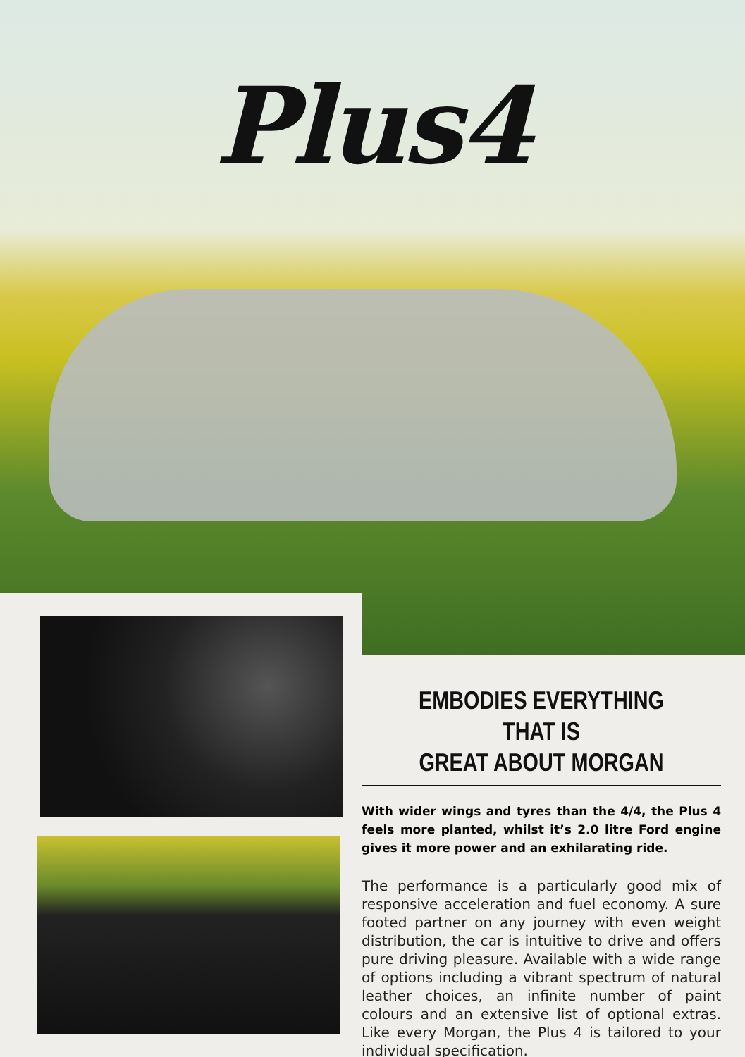Plus4
EMBODIES EVERYTHING THAT IS
GREAT ABOUT MORGAN
With wider wings and tyres than the 4/4, the Plus 4 feels more planted, whilst it’s 2.0 litre Ford engine gives it more power and an exhilarating ride.
The performance is a particularly good mix of responsive acceleration and fuel economy. A sure footed partner on any journey with even weight distribution, the car is intuitive to drive and offers pure driving pleasure. Available with a wide range of options including a vibrant spectrum of natural leather choices, an infinite number of paint colours and an extensive list of optional extras. Like every Morgan, the Plus 4 is tailored to your individual specification.